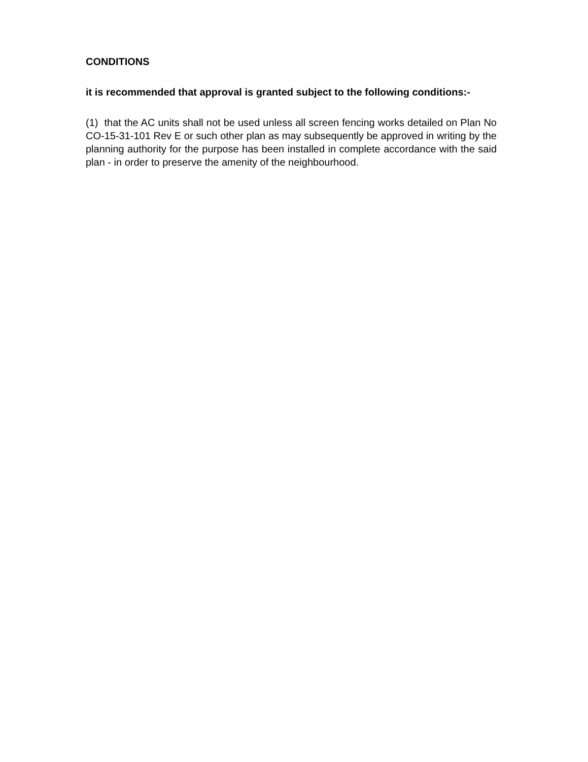CONDITIONS
it is recommended that approval is granted subject to the following conditions:-
(1) that the AC units shall not be used unless all screen fencing works detailed on Plan No CO-15-31-101 Rev E or such other plan as may subsequently be approved in writing by the planning authority for the purpose has been installed in complete accordance with the said plan - in order to preserve the amenity of the neighbourhood.